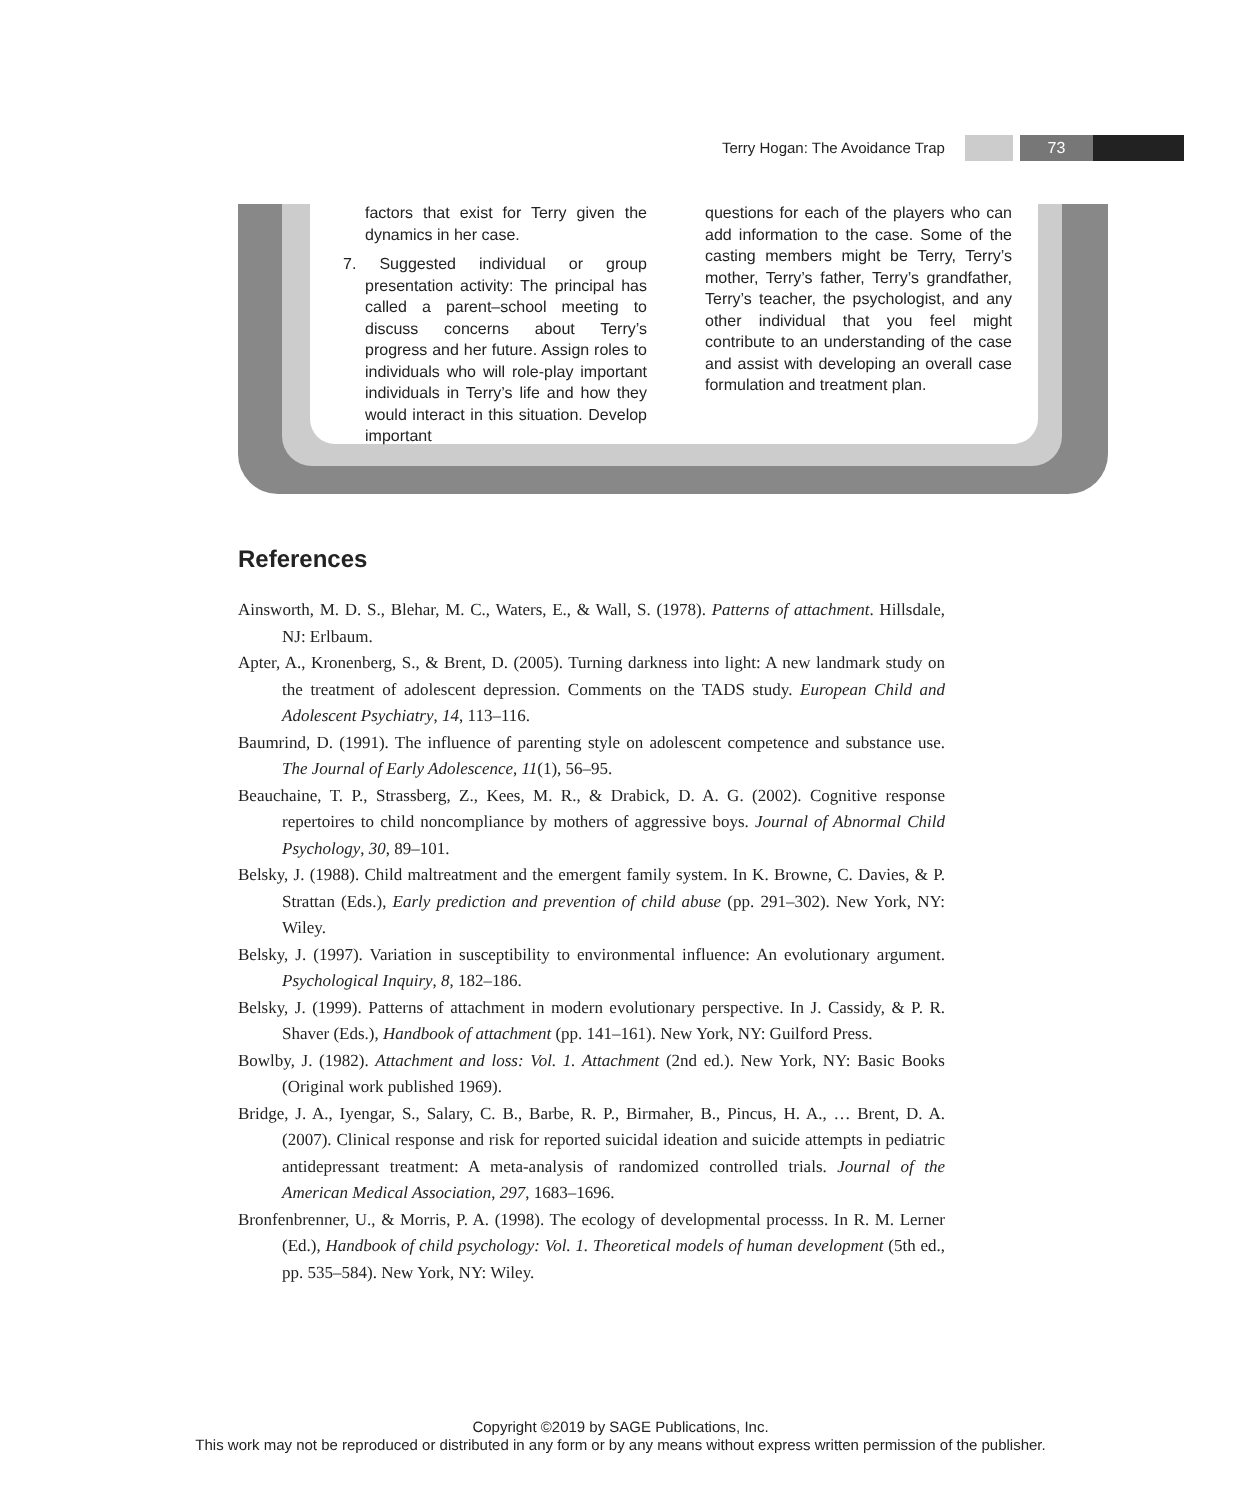Terry Hogan: The Avoidance Trap 73
factors that exist for Terry given the dynamics in her case.
7. Suggested individual or group presentation activity: The principal has called a parent–school meeting to discuss concerns about Terry’s progress and her future. Assign roles to individuals who will role-play important individuals in Terry’s life and how they would interact in this situation. Develop important
questions for each of the players who can add information to the case. Some of the casting members might be Terry, Terry’s mother, Terry’s father, Terry’s grandfather, Terry’s teacher, the psychologist, and any other individual that you feel might contribute to an understanding of the case and assist with developing an overall case formulation and treatment plan.
References
Ainsworth, M. D. S., Blehar, M. C., Waters, E., & Wall, S. (1978). Patterns of attachment. Hillsdale, NJ: Erlbaum.
Apter, A., Kronenberg, S., & Brent, D. (2005). Turning darkness into light: A new landmark study on the treatment of adolescent depression. Comments on the TADS study. European Child and Adolescent Psychiatry, 14, 113–116.
Baumrind, D. (1991). The influence of parenting style on adolescent competence and substance use. The Journal of Early Adolescence, 11(1), 56–95.
Beauchaine, T. P., Strassberg, Z., Kees, M. R., & Drabick, D. A. G. (2002). Cognitive response repertoires to child noncompliance by mothers of aggressive boys. Journal of Abnormal Child Psychology, 30, 89–101.
Belsky, J. (1988). Child maltreatment and the emergent family system. In K. Browne, C. Davies, & P. Strattan (Eds.), Early prediction and prevention of child abuse (pp. 291–302). New York, NY: Wiley.
Belsky, J. (1997). Variation in susceptibility to environmental influence: An evolutionary argument. Psychological Inquiry, 8, 182–186.
Belsky, J. (1999). Patterns of attachment in modern evolutionary perspective. In J. Cassidy, & P. R. Shaver (Eds.), Handbook of attachment (pp. 141–161). New York, NY: Guilford Press.
Bowlby, J. (1982). Attachment and loss: Vol. 1. Attachment (2nd ed.). New York, NY: Basic Books (Original work published 1969).
Bridge, J. A., Iyengar, S., Salary, C. B., Barbe, R. P., Birmaher, B., Pincus, H. A., … Brent, D. A. (2007). Clinical response and risk for reported suicidal ideation and suicide attempts in pediatric antidepressant treatment: A meta-analysis of randomized controlled trials. Journal of the American Medical Association, 297, 1683–1696.
Bronfenbrenner, U., & Morris, P. A. (1998). The ecology of developmental processs. In R. M. Lerner (Ed.), Handbook of child psychology: Vol. 1. Theoretical models of human development (5th ed., pp. 535–584). New York, NY: Wiley.
Copyright ©2019 by SAGE Publications, Inc.
This work may not be reproduced or distributed in any form or by any means without express written permission of the publisher.